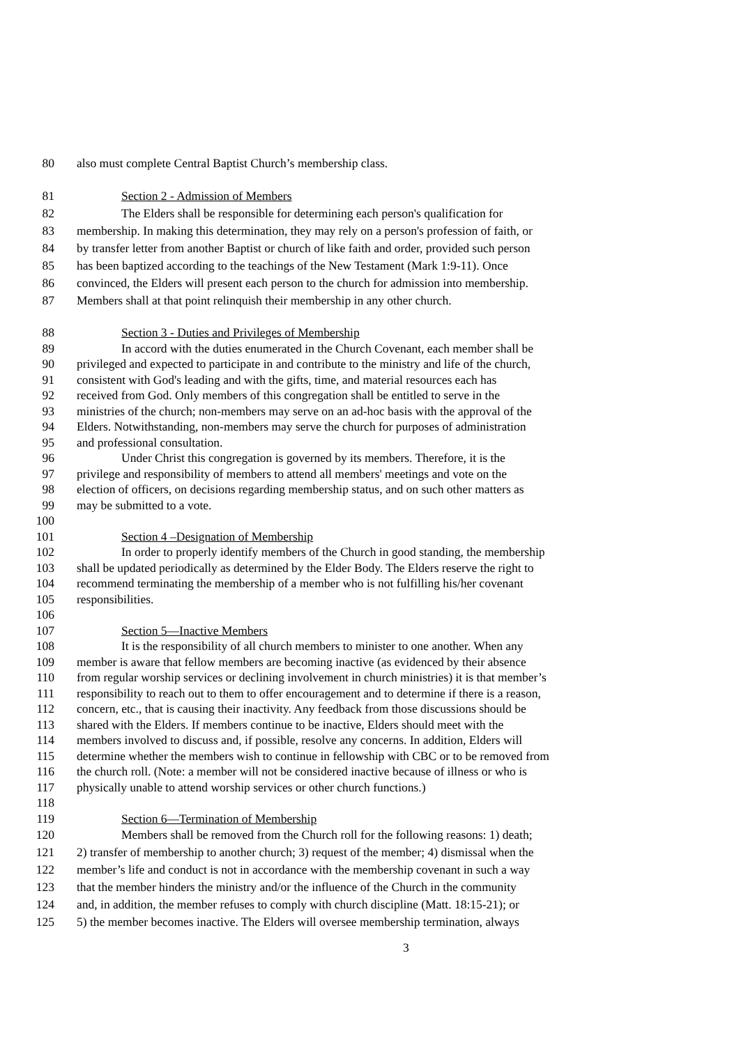80 also must complete Central Baptist Church’s membership class.
81 Section 2 - Admission of Members
82 The Elders shall be responsible for determining each person's qualification for
83 membership. In making this determination, they may rely on a person's profession of faith, or
84 by transfer letter from another Baptist or church of like faith and order, provided such person
85 has been baptized according to the teachings of the New Testament (Mark 1:9-11). Once
86 convinced, the Elders will present each person to the church for admission into membership.
87 Members shall at that point relinquish their membership in any other church.
88 Section 3 - Duties and Privileges of Membership
89 In accord with the duties enumerated in the Church Covenant, each member shall be
90 privileged and expected to participate in and contribute to the ministry and life of the church,
91 consistent with God's leading and with the gifts, time, and material resources each has
92 received from God. Only members of this congregation shall be entitled to serve in the
93 ministries of the church; non-members may serve on an ad-hoc basis with the approval of the
94 Elders. Notwithstanding, non-members may serve the church for purposes of administration
95 and professional consultation.
96 Under Christ this congregation is governed by its members. Therefore, it is the
97 privilege and responsibility of members to attend all members' meetings and vote on the
98 election of officers, on decisions regarding membership status, and on such other matters as
99 may be submitted to a vote.
100
101 Section 4 –Designation of Membership
102 In order to properly identify members of the Church in good standing, the membership
103 shall be updated periodically as determined by the Elder Body. The Elders reserve the right to
104 recommend terminating the membership of a member who is not fulfilling his/her covenant
105 responsibilities.
106
107 Section 5—Inactive Members
108 It is the responsibility of all church members to minister to one another. When any
109 member is aware that fellow members are becoming inactive (as evidenced by their absence
110 from regular worship services or declining involvement in church ministries) it is that member’s
111 responsibility to reach out to them to offer encouragement and to determine if there is a reason,
112 concern, etc., that is causing their inactivity. Any feedback from those discussions should be
113 shared with the Elders. If members continue to be inactive, Elders should meet with the
114 members involved to discuss and, if possible, resolve any concerns. In addition, Elders will
115 determine whether the members wish to continue in fellowship with CBC or to be removed from
116 the church roll. (Note: a member will not be considered inactive because of illness or who is
117 physically unable to attend worship services or other church functions.)
118
119 Section 6—Termination of Membership
120 Members shall be removed from the Church roll for the following reasons: 1) death;
121 2) transfer of membership to another church; 3) request of the member; 4) dismissal when the
122 member’s life and conduct is not in accordance with the membership covenant in such a way
123 that the member hinders the ministry and/or the influence of the Church in the community
124 and, in addition, the member refuses to comply with church discipline (Matt. 18:15-21); or
125 5) the member becomes inactive. The Elders will oversee membership termination, always
3